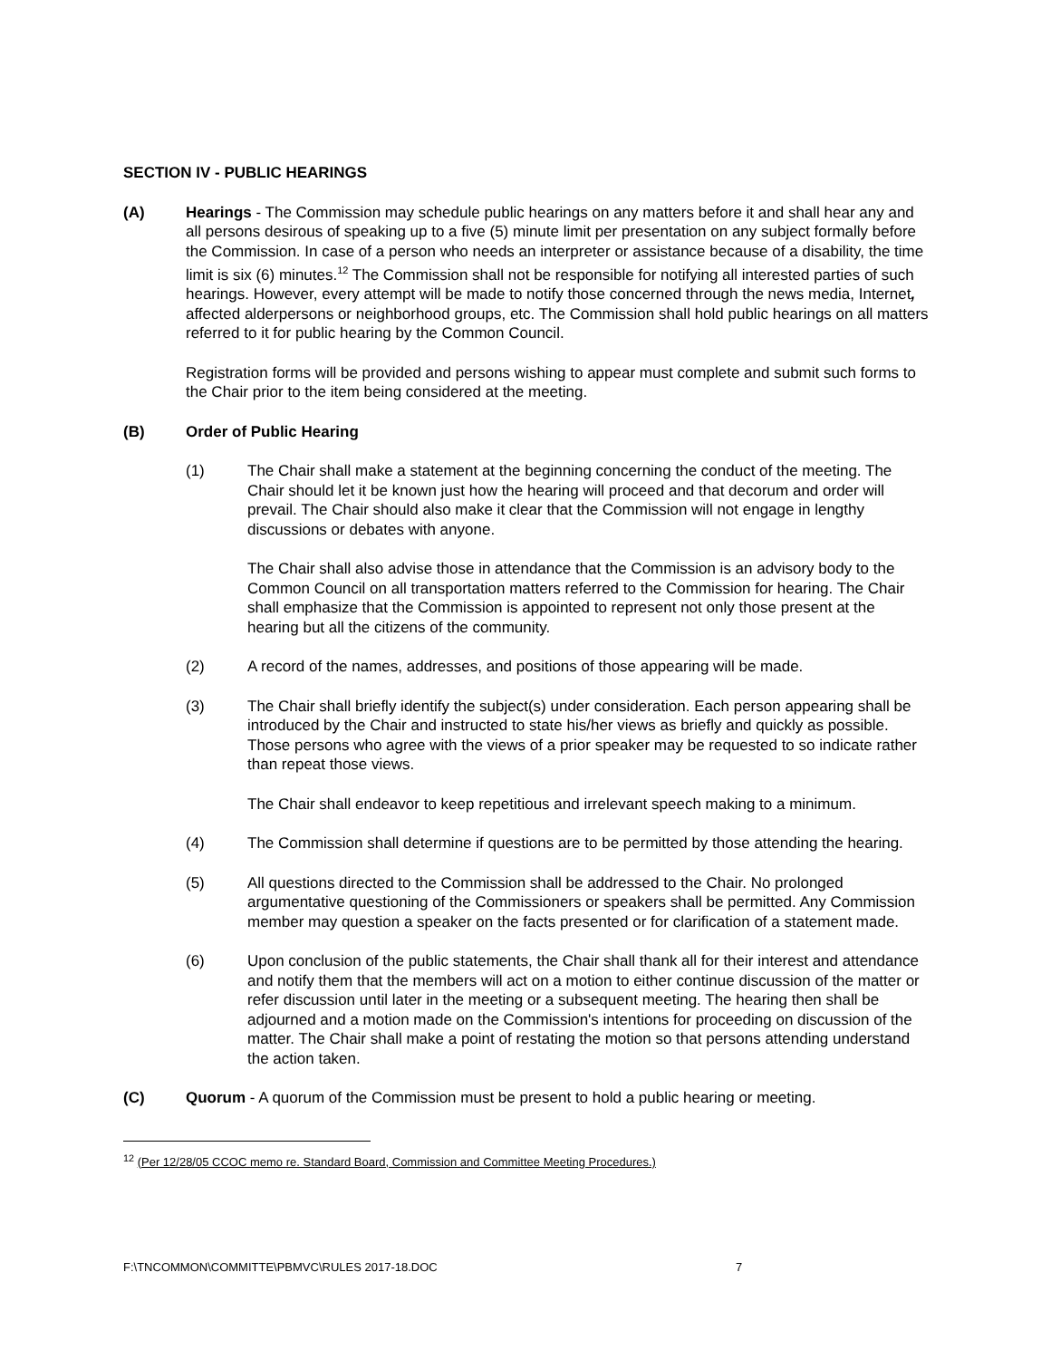SECTION IV - PUBLIC HEARINGS
(A) Hearings - The Commission may schedule public hearings on any matters before it and shall hear any and all persons desirous of speaking up to a five (5) minute limit per presentation on any subject formally before the Commission. In case of a person who needs an interpreter or assistance because of a disability, the time limit is six (6) minutes.<sup>12</sup> The Commission shall not be responsible for notifying all interested parties of such hearings. However, every attempt will be made to notify those concerned through the news media, Internet, affected alderpersons or neighborhood groups, etc. The Commission shall hold public hearings on all matters referred to it for public hearing by the Common Council.
Registration forms will be provided and persons wishing to appear must complete and submit such forms to the Chair prior to the item being considered at the meeting.
(B) Order of Public Hearing
(1) The Chair shall make a statement at the beginning concerning the conduct of the meeting. The Chair should let it be known just how the hearing will proceed and that decorum and order will prevail. The Chair should also make it clear that the Commission will not engage in lengthy discussions or debates with anyone.
The Chair shall also advise those in attendance that the Commission is an advisory body to the Common Council on all transportation matters referred to the Commission for hearing. The Chair shall emphasize that the Commission is appointed to represent not only those present at the hearing but all the citizens of the community.
(2) A record of the names, addresses, and positions of those appearing will be made.
(3) The Chair shall briefly identify the subject(s) under consideration. Each person appearing shall be introduced by the Chair and instructed to state his/her views as briefly and quickly as possible. Those persons who agree with the views of a prior speaker may be requested to so indicate rather than repeat those views.
The Chair shall endeavor to keep repetitious and irrelevant speech making to a minimum.
(4) The Commission shall determine if questions are to be permitted by those attending the hearing.
(5) All questions directed to the Commission shall be addressed to the Chair. No prolonged argumentative questioning of the Commissioners or speakers shall be permitted. Any Commission member may question a speaker on the facts presented or for clarification of a statement made.
(6) Upon conclusion of the public statements, the Chair shall thank all for their interest and attendance and notify them that the members will act on a motion to either continue discussion of the matter or refer discussion until later in the meeting or a subsequent meeting. The hearing then shall be adjourned and a motion made on the Commission's intentions for proceeding on discussion of the matter. The Chair shall make a point of restating the motion so that persons attending understand the action taken.
(C) Quorum - A quorum of the Commission must be present to hold a public hearing or meeting.
<sup>12</sup> (Per 12/28/05 CCOC memo re. Standard Board, Commission and Committee Meeting Procedures.)
F:\TNCOMMON\COMMITTE\PBMVC\RULES 2017-18.DOC 7